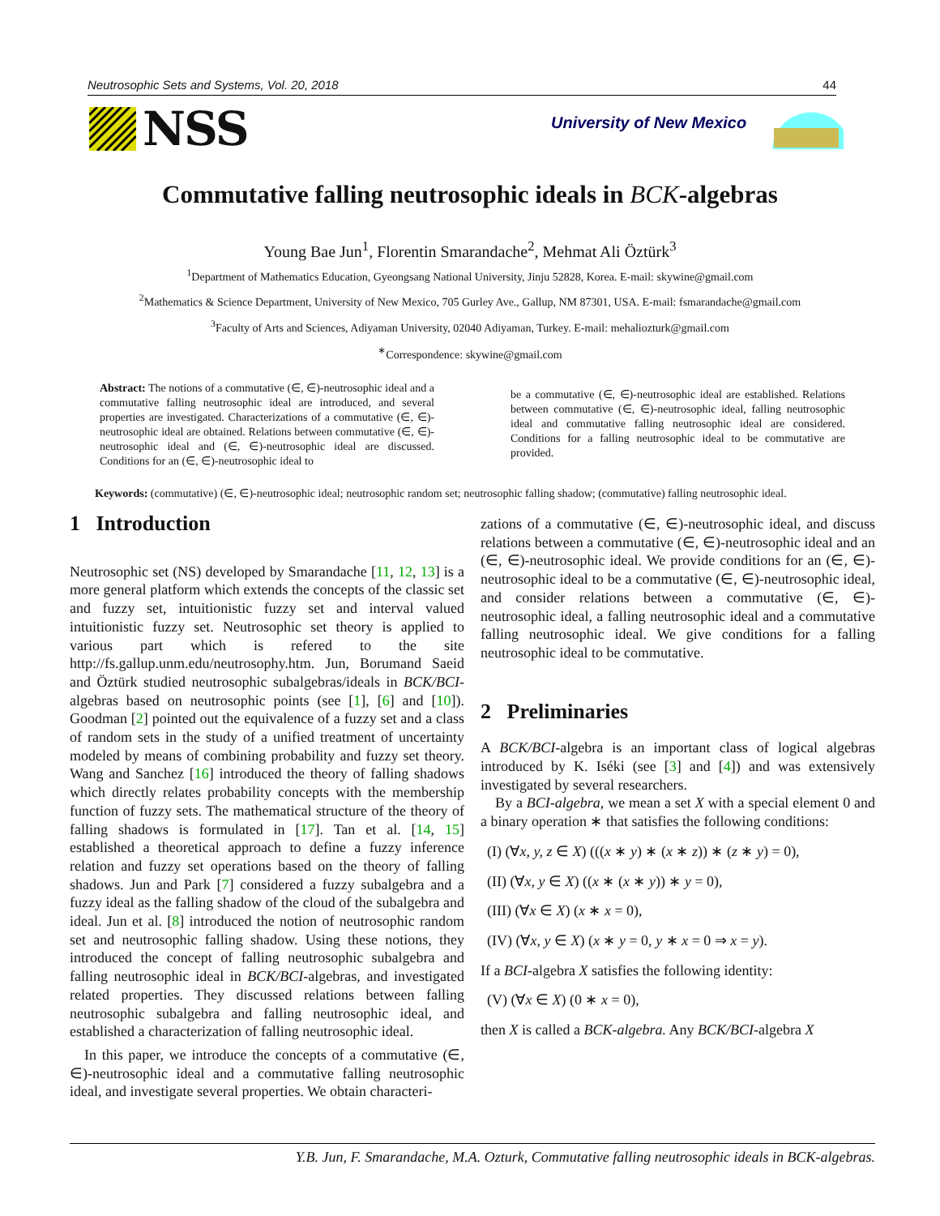Neutrosophic Sets and Systems, Vol. 20, 2018 44
NSS
University of New Mexico
Commutative falling neutrosophic ideals in BCK-algebras
Young Bae Jun<sup>1</sup>, Florentin Smarandache<sup>2</sup>, Mehmat Ali Öztürk<sup>3</sup>
<sup>1</sup> Department of Mathematics Education, Gyeongsang National University, Jinju 52828, Korea. E-mail: skywine@gmail.com
<sup>2</sup> Mathematics & Science Department, University of New Mexico, 705 Gurley Ave., Gallup, NM 87301, USA. E-mail: fsmarandache@gmail.com
<sup>3</sup> Faculty of Arts and Sciences, Adiyaman University, 02040 Adiyaman, Turkey. E-mail: mehaliozturk@gmail.com
<sup>∗</sup>Correspondence: skywine@gmail.com
Abstract: The notions of a commutative (∈, ∈)-neutrosophic ideal and a commutative falling neutrosophic ideal are introduced, and several properties are investigated. Characterizations of a commutative (∈, ∈)-neutrosophic ideal are obtained. Relations between commutative (∈, ∈)-neutrosophic ideal and (∈, ∈)-neutrosophic ideal are discussed. Conditions for an (∈, ∈)-neutrosophic ideal to
be a commutative (∈, ∈)-neutrosophic ideal are established. Relations between commutative (∈, ∈)-neutrosophic ideal, falling neutrosophic ideal and commutative falling neutrosophic ideal are considered. Conditions for a falling neutrosophic ideal to be commutative are provided.
Keywords: (commutative) (∈, ∈)-neutrosophic ideal; neutrosophic random set; neutrosophic falling shadow; (commutative) falling neutrosophic ideal.
1 Introduction
Neutrosophic set (NS) developed by Smarandache [11, 12, 13] is a more general platform which extends the concepts of the classic set and fuzzy set, intuitionistic fuzzy set and interval valued intuitionistic fuzzy set. Neutrosophic set theory is applied to various part which is refered to the site http://fs.gallup.unm.edu/neutrosophy.htm. Jun, Borumand Saeid and Öztürk studied neutrosophic subalgebras/ideals in BCK/BCI-algebras based on neutrosophic points (see [1], [6] and [10]). Goodman [2] pointed out the equivalence of a fuzzy set and a class of random sets in the study of a unified treatment of uncertainty modeled by means of combining probability and fuzzy set theory. Wang and Sanchez [16] introduced the theory of falling shadows which directly relates probability concepts with the membership function of fuzzy sets. The mathematical structure of the theory of falling shadows is formulated in [17]. Tan et al. [14, 15] established a theoretical approach to define a fuzzy inference relation and fuzzy set operations based on the theory of falling shadows. Jun and Park [7] considered a fuzzy subalgebra and a fuzzy ideal as the falling shadow of the cloud of the subalgebra and ideal. Jun et al. [8] introduced the notion of neutrosophic random set and neutrosophic falling shadow. Using these notions, they introduced the concept of falling neutrosophic subalgebra and falling neutrosophic ideal in BCK/BCI-algebras, and investigated related properties. They discussed relations between falling neutrosophic subalgebra and falling neutrosophic ideal, and established a characterization of falling neutrosophic ideal.
In this paper, we introduce the concepts of a commutative (∈, ∈)-neutrosophic ideal and a commutative falling neutrosophic ideal, and investigate several properties. We obtain characteri-
zations of a commutative (∈, ∈)-neutrosophic ideal, and discuss relations between a commutative (∈, ∈)-neutrosophic ideal and an (∈, ∈)-neutrosophic ideal. We provide conditions for an (∈, ∈)-neutrosophic ideal to be a commutative (∈, ∈)-neutrosophic ideal, and consider relations between a commutative (∈, ∈)-neutrosophic ideal, a falling neutrosophic ideal and a commutative falling neutrosophic ideal. We give conditions for a falling neutrosophic ideal to be commutative.
2 Preliminaries
A BCK/BCI-algebra is an important class of logical algebras introduced by K. Iséki (see [3] and [4]) and was extensively investigated by several researchers.
By a BCI-algebra, we mean a set X with a special element 0 and a binary operation ∗ that satisfies the following conditions:
(I) (∀x, y, z ∈ X) (((x ∗ y) ∗ (x ∗ z)) ∗ (z ∗ y) = 0),
(II) (∀x, y ∈ X) ((x ∗ (x ∗ y)) ∗ y = 0),
(III) (∀x ∈ X) (x ∗ x = 0),
(IV) (∀x, y ∈ X) (x ∗ y = 0, y ∗ x = 0 ⇒ x = y).
If a BCI-algebra X satisfies the following identity:
(V) (∀x ∈ X) (0 ∗ x = 0),
then X is called a BCK-algebra. Any BCK/BCI-algebra X
Y.B. Jun, F. Smarandache, M.A. Ozturk, Commutative falling neutrosophic ideals in BCK-algebras.